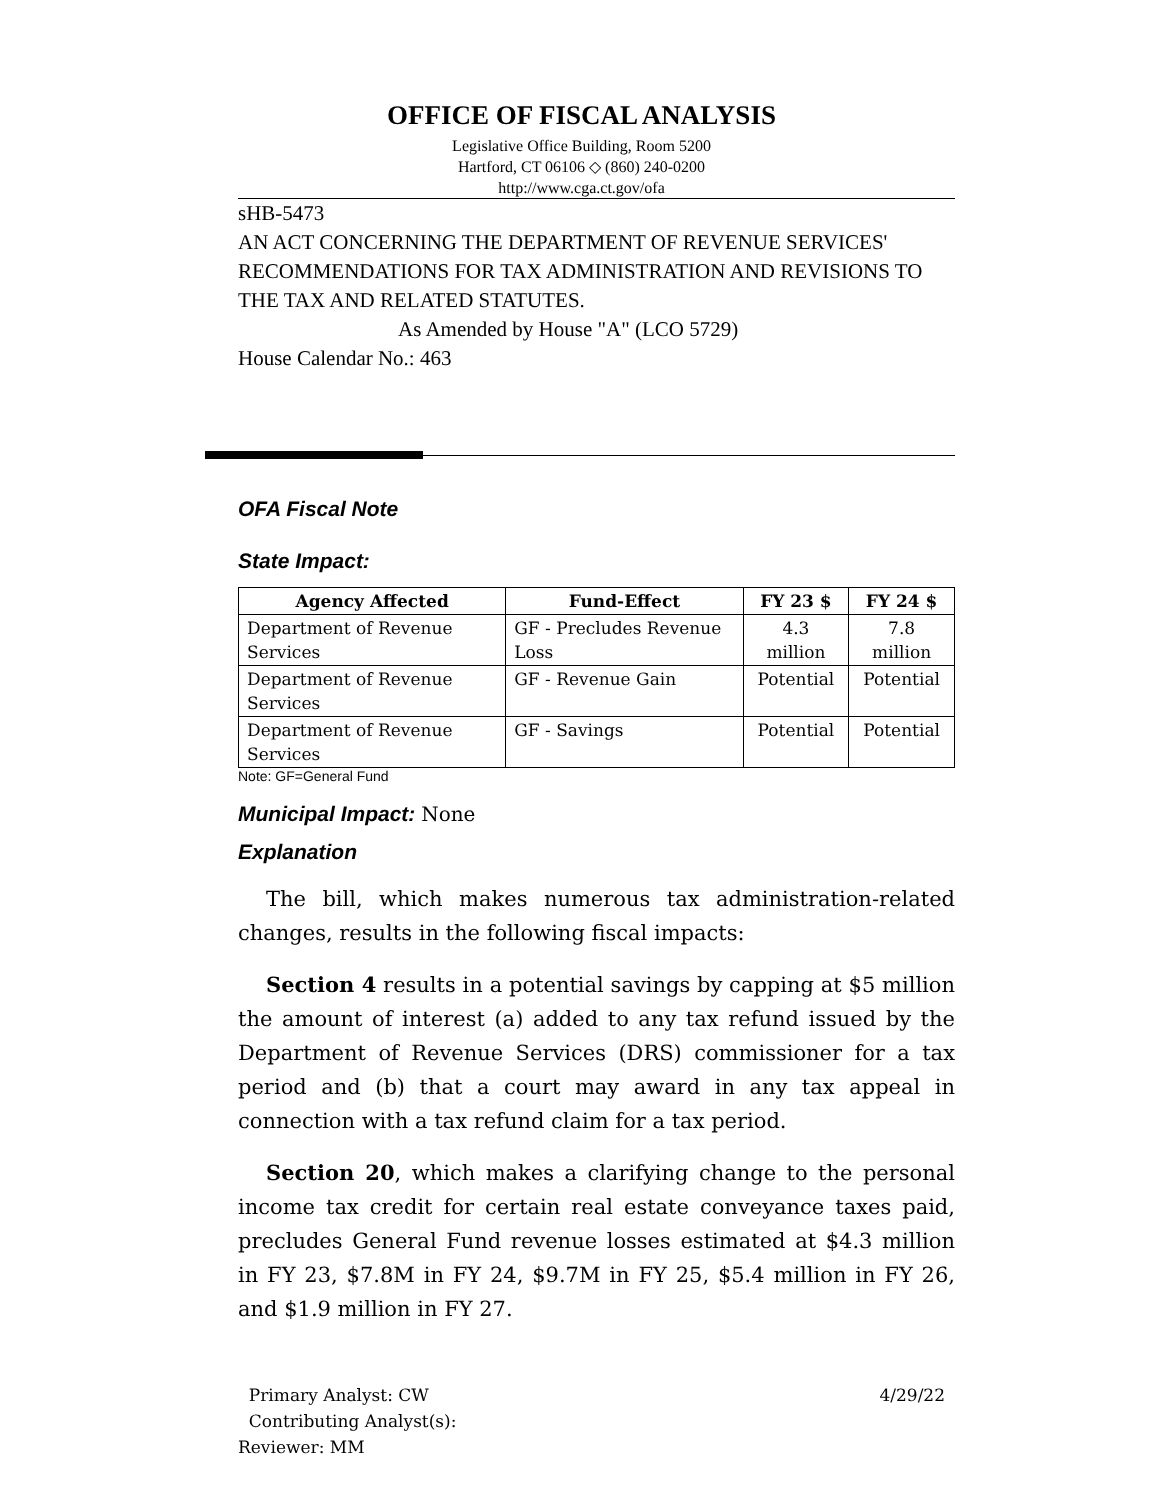OFFICE OF FISCAL ANALYSIS
Legislative Office Building, Room 5200
Hartford, CT 06106 ◇ (860) 240-0200
http://www.cga.ct.gov/ofa
sHB-5473
AN ACT CONCERNING THE DEPARTMENT OF REVENUE SERVICES' RECOMMENDATIONS FOR TAX ADMINISTRATION AND REVISIONS TO THE TAX AND RELATED STATUTES.
As Amended by House "A" (LCO 5729)
House Calendar No.: 463
OFA Fiscal Note
State Impact:
| Agency Affected | Fund-Effect | FY 23 $ | FY 24 $ |
| --- | --- | --- | --- |
| Department of Revenue Services | GF - Precludes Revenue Loss | 4.3 million | 7.8 million |
| Department of Revenue Services | GF - Revenue Gain | Potential | Potential |
| Department of Revenue Services | GF - Savings | Potential | Potential |
Note: GF=General Fund
Municipal Impact: None
Explanation
The bill, which makes numerous tax administration-related changes, results in the following fiscal impacts:
Section 4 results in a potential savings by capping at $5 million the amount of interest (a) added to any tax refund issued by the Department of Revenue Services (DRS) commissioner for a tax period and (b) that a court may award in any tax appeal in connection with a tax refund claim for a tax period.
Section 20, which makes a clarifying change to the personal income tax credit for certain real estate conveyance taxes paid, precludes General Fund revenue losses estimated at $4.3 million in FY 23, $7.8M in FY 24, $9.7M in FY 25, $5.4 million in FY 26, and $1.9 million in FY 27.
Primary Analyst: CW
Contributing Analyst(s):
Reviewer: MM
4/29/22